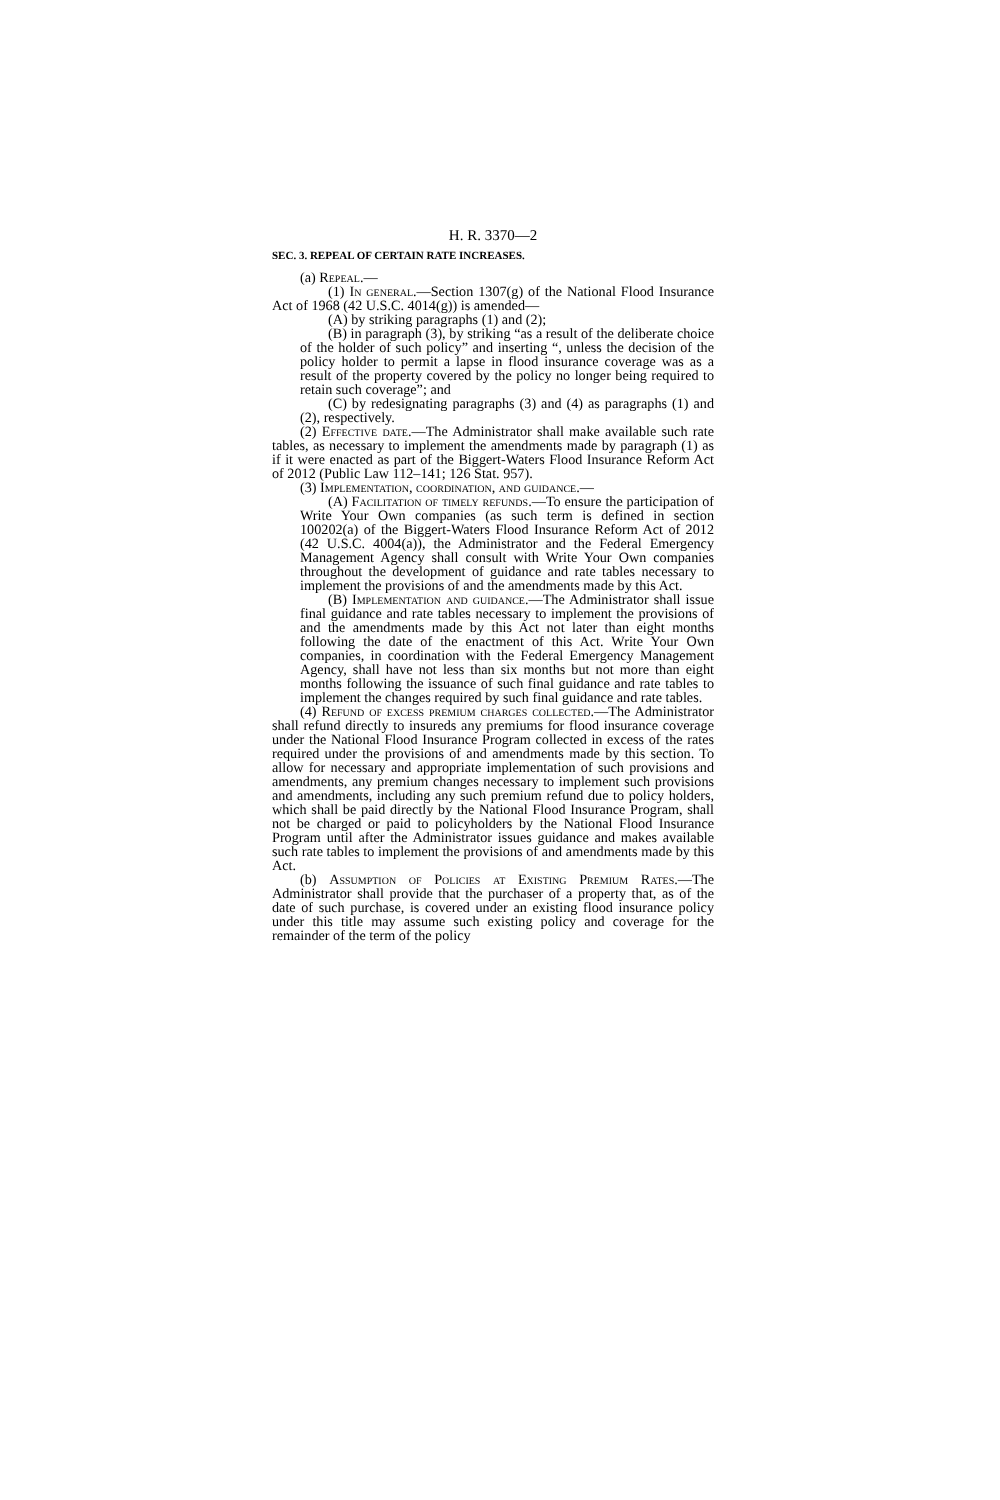H. R. 3370—2
SEC. 3. REPEAL OF CERTAIN RATE INCREASES.
(a) Repeal.—
(1) In general.—Section 1307(g) of the National Flood Insurance Act of 1968 (42 U.S.C. 4014(g)) is amended—
(A) by striking paragraphs (1) and (2);
(B) in paragraph (3), by striking “as a result of the deliberate choice of the holder of such policy” and inserting “, unless the decision of the policy holder to permit a lapse in flood insurance coverage was as a result of the property covered by the policy no longer being required to retain such coverage”; and
(C) by redesignating paragraphs (3) and (4) as paragraphs (1) and (2), respectively.
(2) Effective date.—The Administrator shall make available such rate tables, as necessary to implement the amendments made by paragraph (1) as if it were enacted as part of the Biggert-Waters Flood Insurance Reform Act of 2012 (Public Law 112–141; 126 Stat. 957).
(3) Implementation, coordination, and guidance.—
(A) Facilitation of timely refunds.—To ensure the participation of Write Your Own companies (as such term is defined in section 100202(a) of the Biggert-Waters Flood Insurance Reform Act of 2012 (42 U.S.C. 4004(a)), the Administrator and the Federal Emergency Management Agency shall consult with Write Your Own companies throughout the development of guidance and rate tables necessary to implement the provisions of and the amendments made by this Act.
(B) Implementation and guidance.—The Administrator shall issue final guidance and rate tables necessary to implement the provisions of and the amendments made by this Act not later than eight months following the date of the enactment of this Act. Write Your Own companies, in coordination with the Federal Emergency Management Agency, shall have not less than six months but not more than eight months following the issuance of such final guidance and rate tables to implement the changes required by such final guidance and rate tables.
(4) Refund of excess premium charges collected.—The Administrator shall refund directly to insureds any premiums for flood insurance coverage under the National Flood Insurance Program collected in excess of the rates required under the provisions of and amendments made by this section. To allow for necessary and appropriate implementation of such provisions and amendments, any premium changes necessary to implement such provisions and amendments, including any such premium refund due to policy holders, which shall be paid directly by the National Flood Insurance Program, shall not be charged or paid to policyholders by the National Flood Insurance Program until after the Administrator issues guidance and makes available such rate tables to implement the provisions of and amendments made by this Act.
(b) Assumption of Policies at Existing Premium Rates.—The Administrator shall provide that the purchaser of a property that, as of the date of such purchase, is covered under an existing flood insurance policy under this title may assume such existing policy and coverage for the remainder of the term of the policy